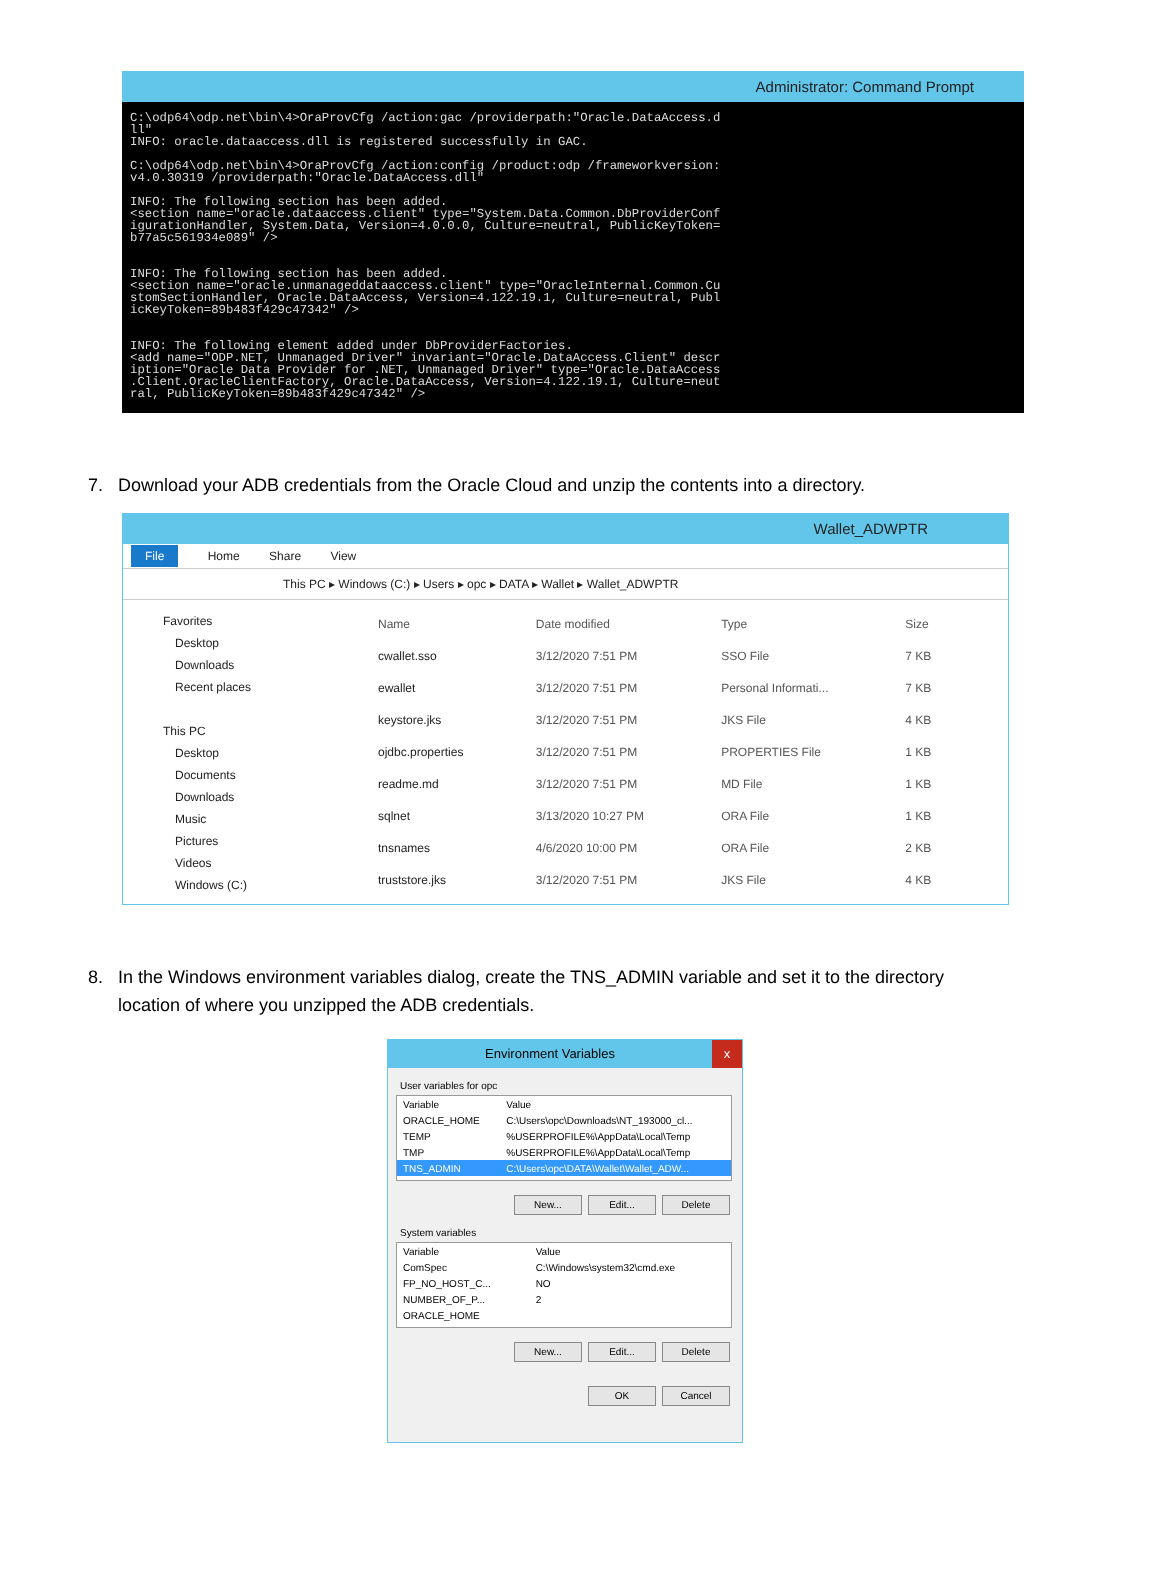Administrator: Command Prompt
C:\odp64\odp.net\bin\4>OraProvCfg /action:gac /providerpath:"Oracle.DataAccess.d
ll"
INFO: oracle.dataaccess.dll is registered successfully in GAC.

C:\odp64\odp.net\bin\4>OraProvCfg /action:config /product:odp /frameworkversion:
v4.0.30319 /providerpath:"Oracle.DataAccess.dll"

INFO: The following section has been added.
<section name="oracle.dataaccess.client" type="System.Data.Common.DbProviderConf
igurationHandler, System.Data, Version=4.0.0.0, Culture=neutral, PublicKeyToken=
b77a5c561934e089" />


INFO: The following section has been added.
<section name="oracle.unmanageddataaccess.client" type="OracleInternal.Common.Cu
stomSectionHandler, Oracle.DataAccess, Version=4.122.19.1, Culture=neutral, Publ
icKeyToken=89b483f429c47342" />


INFO: The following element added under DbProviderFactories.
<add name="ODP.NET, Unmanaged Driver" invariant="Oracle.DataAccess.Client" descr
iption="Oracle Data Provider for .NET, Unmanaged Driver" type="Oracle.DataAccess
.Client.OracleClientFactory, Oracle.DataAccess, Version=4.122.19.1, Culture=neut
ral, PublicKeyToken=89b483f429c47342" />
7. Download your ADB credentials from the Oracle Cloud and unzip the contents into a directory.
Wallet_ADWPTR
File Home Share View
This PC ▸ Windows (C:) ▸ Users ▸ opc ▸ DATA ▸ Wallet ▸ Wallet_ADWPTR
Favorites
Desktop
Downloads
Recent places
This PC
Desktop
Documents
Downloads
Music
Pictures
Videos
Windows (C:)
| Name | Date modified | Type | Size |
| --- | --- | --- | --- |
| cwallet.sso | 3/12/2020 7:51 PM | SSO File | 7 KB |
| ewallet | 3/12/2020 7:51 PM | Personal Informati... | 7 KB |
| keystore.jks | 3/12/2020 7:51 PM | JKS File | 4 KB |
| ojdbc.properties | 3/12/2020 7:51 PM | PROPERTIES File | 1 KB |
| readme.md | 3/12/2020 7:51 PM | MD File | 1 KB |
| sqlnet | 3/13/2020 10:27 PM | ORA File | 1 KB |
| tnsnames | 4/6/2020 10:00 PM | ORA File | 2 KB |
| truststore.jks | 3/12/2020 7:51 PM | JKS File | 4 KB |
8. In the Windows environment variables dialog, create the TNS_ADMIN variable and set it to the directory
location of where you unzipped the ADB credentials.
Environment Variables x
User variables for opc
| Variable | Value |
| ORACLE_HOME | C:\Users\opc\Downloads\NT_193000_cl... |
| TEMP | %USERPROFILE%\AppData\Local\Temp |
| TMP | %USERPROFILE%\AppData\Local\Temp |
| TNS_ADMIN | C:\Users\opc\DATA\Wallet\Wallet_ADW... |
New... Edit... Delete
System variables
| Variable | Value |
| ComSpec | C:\Windows\system32\cmd.exe |
| FP_NO_HOST_C... | NO |
| NUMBER_OF_P... | 2 |
| ORACLE_HOME | |
New... Edit... Delete
OK Cancel